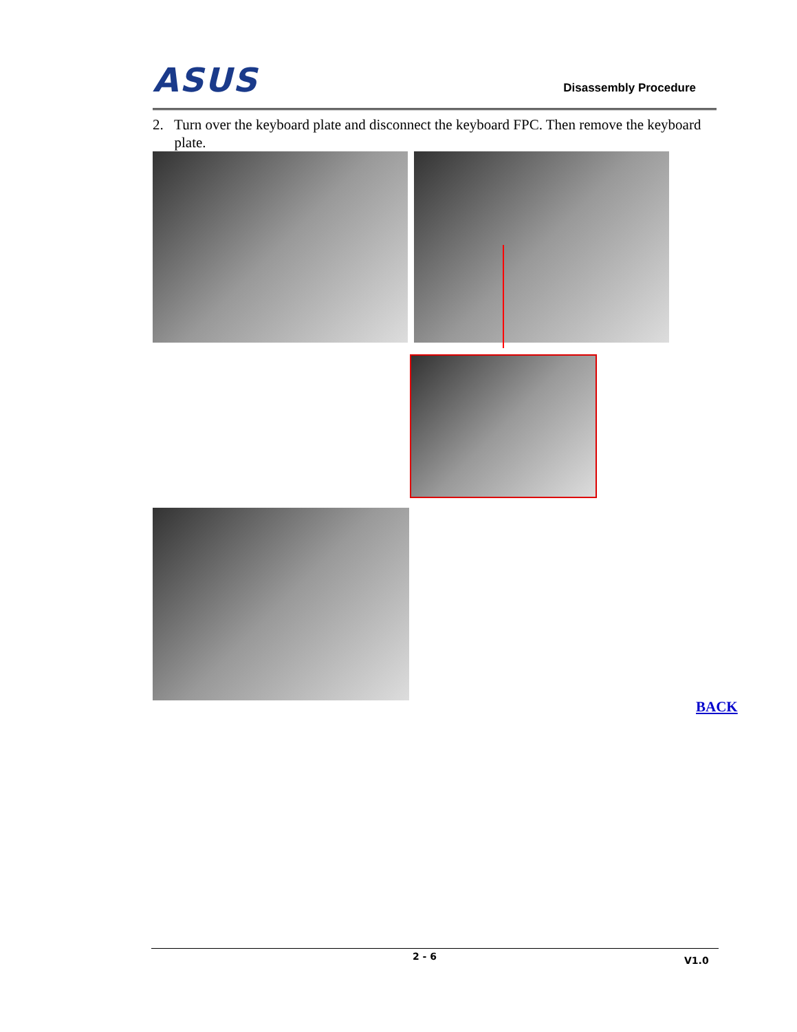ASUS Disassembly Procedure
2. Turn over the keyboard plate and disconnect the keyboard FPC. Then remove the keyboard
plate.
BACK
2 - 6 V1.0